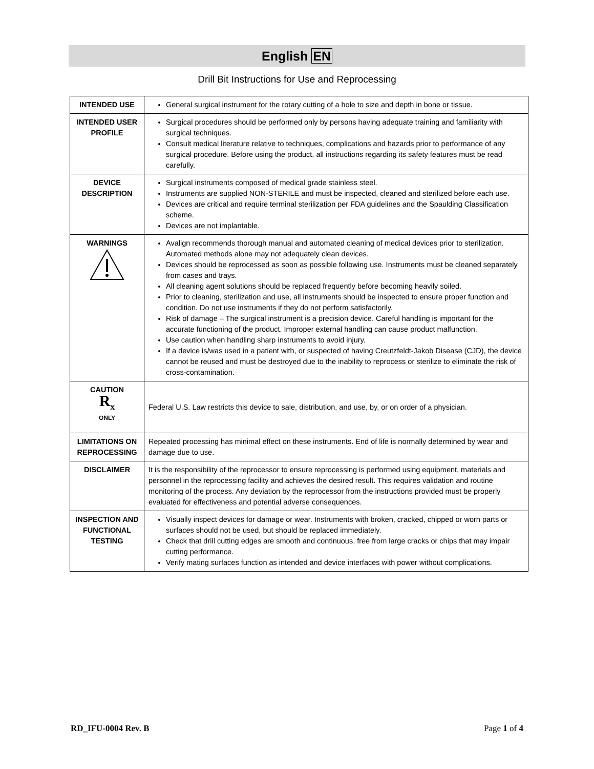English EN
Drill Bit Instructions for Use and Reprocessing
| INTENDED USE | General surgical instrument for the rotary cutting of a hole to size and depth in bone or tissue. |
| INTENDED USER PROFILE | Surgical procedures should be performed only by persons having adequate training and familiarity with surgical techniques. Consult medical literature relative to techniques, complications and hazards prior to performance of any surgical procedure. Before using the product, all instructions regarding its safety features must be read carefully. |
| DEVICE DESCRIPTION | Surgical instruments composed of medical grade stainless steel. Instruments are supplied NON-STERILE and must be inspected, cleaned and sterilized before each use. Devices are critical and require terminal sterilization per FDA guidelines and the Spaulding Classification scheme. Devices are not implantable. |
| WARNINGS | Avalign recommends thorough manual and automated cleaning of medical devices prior to sterilization. Automated methods alone may not adequately clean devices. Devices should be reprocessed as soon as possible following use. Instruments must be cleaned separately from cases and trays. All cleaning agent solutions should be replaced frequently before becoming heavily soiled. Prior to cleaning, sterilization and use, all instruments should be inspected to ensure proper function and condition. Do not use instruments if they do not perform satisfactorily. Risk of damage – The surgical instrument is a precision device. Careful handling is important for the accurate functioning of the product. Improper external handling can cause product malfunction. Use caution when handling sharp instruments to avoid injury. If a device is/was used in a patient with, or suspected of having Creutzfeldt-Jakob Disease (CJD), the device cannot be reused and must be destroyed due to the inability to reprocess or sterilize to eliminate the risk of cross-contamination. |
| CAUTION R<sub>x</sub> ONLY | Federal U.S. Law restricts this device to sale, distribution, and use, by, or on order of a physician. |
| LIMITATIONS ON REPROCESSING | Repeated processing has minimal effect on these instruments. End of life is normally determined by wear and damage due to use. |
| DISCLAIMER | It is the responsibility of the reprocessor to ensure reprocessing is performed using equipment, materials and personnel in the reprocessing facility and achieves the desired result. This requires validation and routine monitoring of the process. Any deviation by the reprocessor from the instructions provided must be properly evaluated for effectiveness and potential adverse consequences. |
| INSPECTION AND FUNCTIONAL TESTING | Visually inspect devices for damage or wear. Instruments with broken, cracked, chipped or worn parts or surfaces should not be used, but should be replaced immediately. Check that drill cutting edges are smooth and continuous, free from large cracks or chips that may impair cutting performance. Verify mating surfaces function as intended and device interfaces with power without complications. |
RD_IFU-0004 Rev. B Page 1 of 4